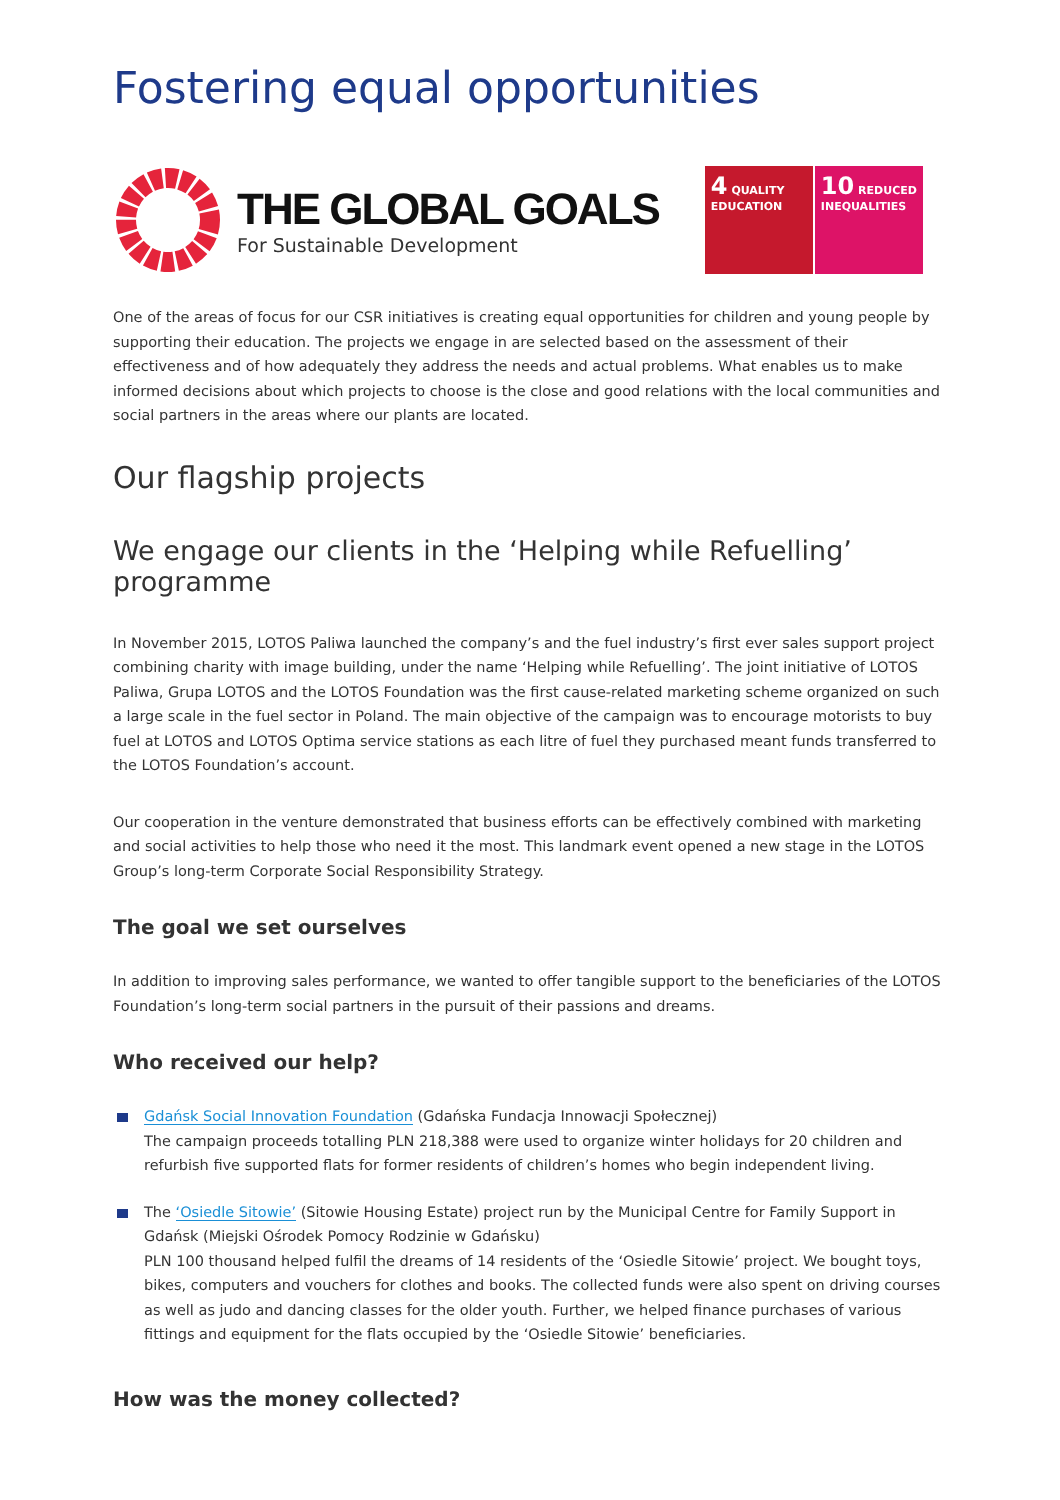Fostering equal opportunities
THE GLOBAL GOALS
For Sustainable Development
4 QUALITY EDUCATION
10 REDUCED INEQUALITIES
One of the areas of focus for our CSR initiatives is creating equal opportunities for children and young people by supporting their education. The projects we engage in are selected based on the assessment of their effectiveness and of how adequately they address the needs and actual problems. What enables us to make informed decisions about which projects to choose is the close and good relations with the local communities and social partners in the areas where our plants are located.
Our flagship projects
We engage our clients in the ‘Helping while Refuelling’ programme
In November 2015, LOTOS Paliwa launched the company’s and the fuel industry’s first ever sales support project combining charity with image building, under the name ‘Helping while Refuelling’. The joint initiative of LOTOS Paliwa, Grupa LOTOS and the LOTOS Foundation was the first cause-related marketing scheme organized on such a large scale in the fuel sector in Poland. The main objective of the campaign was to encourage motorists to buy fuel at LOTOS and LOTOS Optima service stations as each litre of fuel they purchased meant funds transferred to the LOTOS Foundation’s account.
Our cooperation in the venture demonstrated that business efforts can be effectively combined with marketing and social activities to help those who need it the most. This landmark event opened a new stage in the LOTOS Group’s long-term Corporate Social Responsibility Strategy.
The goal we set ourselves
In addition to improving sales performance, we wanted to offer tangible support to the beneficiaries of the LOTOS Foundation’s long-term social partners in the pursuit of their passions and dreams.
Who received our help?
Gdańsk Social Innovation Foundation (Gdańska Fundacja Innowacji Społecznej)
The campaign proceeds totalling PLN 218,388 were used to organize winter holidays for 20 children and refurbish five supported flats for former residents of children’s homes who begin independent living.
The ‘Osiedle Sitowie’ (Sitowie Housing Estate) project run by the Municipal Centre for Family Support in Gdańsk (Miejski Ośrodek Pomocy Rodzinie w Gdańsku)
PLN 100 thousand helped fulfil the dreams of 14 residents of the ‘Osiedle Sitowie’ project. We bought toys, bikes, computers and vouchers for clothes and books. The collected funds were also spent on driving courses as well as judo and dancing classes for the older youth. Further, we helped finance purchases of various fittings and equipment for the flats occupied by the ‘Osiedle Sitowie’ beneficiaries.
How was the money collected?